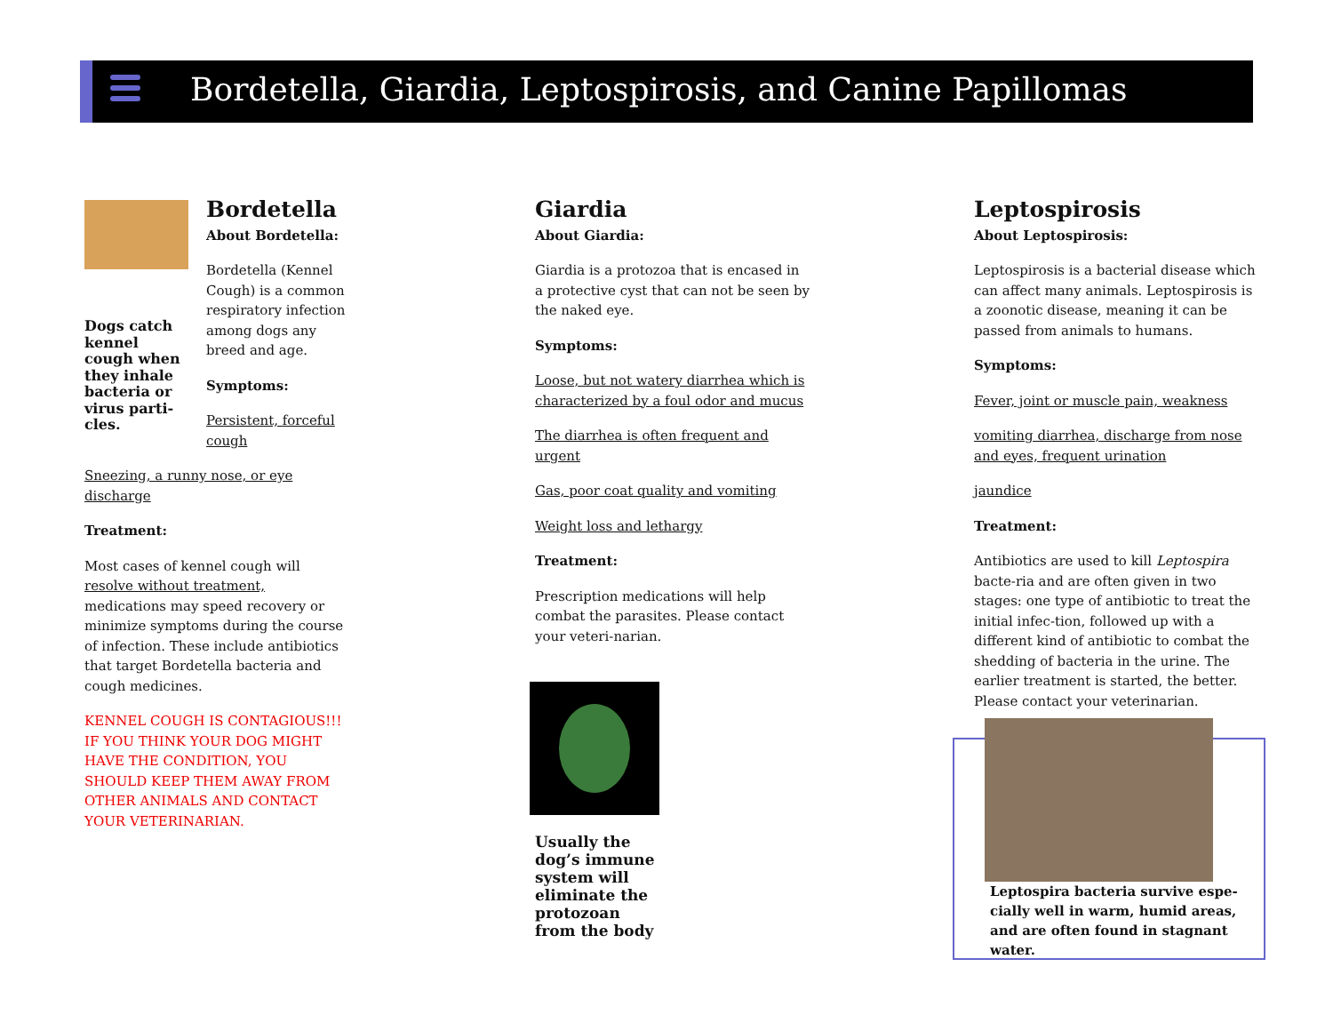Bordetella, Giardia, Leptospirosis, and Canine Papillomas
Dogs catch kennel cough when they inhale bacteria or virus parti-cles.
Bordetella
About Bordetella:
Bordetella (Kennel Cough) is a common respiratory infection among dogs any breed and age.
Symptoms:
Persistent, forceful cough
Sneezing, a runny nose, or eye discharge
Treatment:
Most cases of kennel cough will resolve without treatment, medications may speed recovery or minimize symptoms during the course of infection. These include antibiotics that target Bordetella bacteria and cough medicines.
KENNEL COUGH IS CONTAGIOUS!!! IF YOU THINK YOUR DOG MIGHT HAVE THE CONDITION, YOU SHOULD KEEP THEM AWAY FROM OTHER ANIMALS AND CONTACT YOUR VETERINARIAN.
Giardia
About Giardia:
Giardia is a protozoa that is encased in a protective cyst that can not be seen by the naked eye.
Symptoms:
Loose, but not watery diarrhea which is characterized by a foul odor and mucus
The diarrhea is often frequent and urgent
Gas, poor coat quality and vomiting
Weight loss and lethargy
Treatment:
Prescription medications will help combat the parasites. Please contact your veteri-narian.
Usually the dog’s immune system will eliminate the protozoan from the body
Leptospirosis
About Leptospirosis:
Leptospirosis is a bacterial disease which can affect many animals. Leptospirosis is a zoonotic disease, meaning it can be passed from animals to humans.
Symptoms:
Fever, joint or muscle pain, weakness
vomiting diarrhea, discharge from nose and eyes, frequent urination
jaundice
Treatment:
Antibiotics are used to kill Leptospira bacte-ria and are often given in two stages: one type of antibiotic to treat the initial infec-tion, followed up with a different kind of antibiotic to combat the shedding of bacteria in the urine. The earlier treatment is started, the better. Please contact your veterinarian.
Leptospira bacteria survive espe-cially well in warm, humid areas, and are often found in stagnant water.